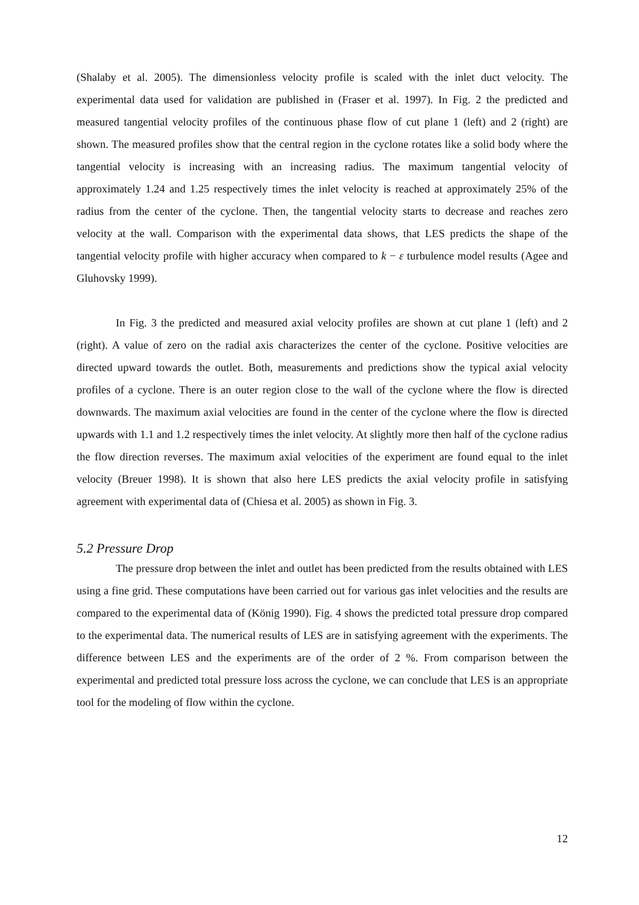(Shalaby et al. 2005). The dimensionless velocity profile is scaled with the inlet duct velocity. The experimental data used for validation are published in (Fraser et al. 1997). In Fig. 2 the predicted and measured tangential velocity profiles of the continuous phase flow of cut plane 1 (left) and 2 (right) are shown. The measured profiles show that the central region in the cyclone rotates like a solid body where the tangential velocity is increasing with an increasing radius. The maximum tangential velocity of approximately 1.24 and 1.25 respectively times the inlet velocity is reached at approximately 25% of the radius from the center of the cyclone. Then, the tangential velocity starts to decrease and reaches zero velocity at the wall. Comparison with the experimental data shows, that LES predicts the shape of the tangential velocity profile with higher accuracy when compared to k − ε turbulence model results (Agee and Gluhovsky 1999).
In Fig. 3 the predicted and measured axial velocity profiles are shown at cut plane 1 (left) and 2 (right). A value of zero on the radial axis characterizes the center of the cyclone. Positive velocities are directed upward towards the outlet. Both, measurements and predictions show the typical axial velocity profiles of a cyclone. There is an outer region close to the wall of the cyclone where the flow is directed downwards. The maximum axial velocities are found in the center of the cyclone where the flow is directed upwards with 1.1 and 1.2 respectively times the inlet velocity. At slightly more then half of the cyclone radius the flow direction reverses. The maximum axial velocities of the experiment are found equal to the inlet velocity (Breuer 1998). It is shown that also here LES predicts the axial velocity profile in satisfying agreement with experimental data of (Chiesa et al. 2005) as shown in Fig. 3.
5.2 Pressure Drop
The pressure drop between the inlet and outlet has been predicted from the results obtained with LES using a fine grid. These computations have been carried out for various gas inlet velocities and the results are compared to the experimental data of (König 1990). Fig. 4 shows the predicted total pressure drop compared to the experimental data. The numerical results of LES are in satisfying agreement with the experiments. The difference between LES and the experiments are of the order of 2 %. From comparison between the experimental and predicted total pressure loss across the cyclone, we can conclude that LES is an appropriate tool for the modeling of flow within the cyclone.
12